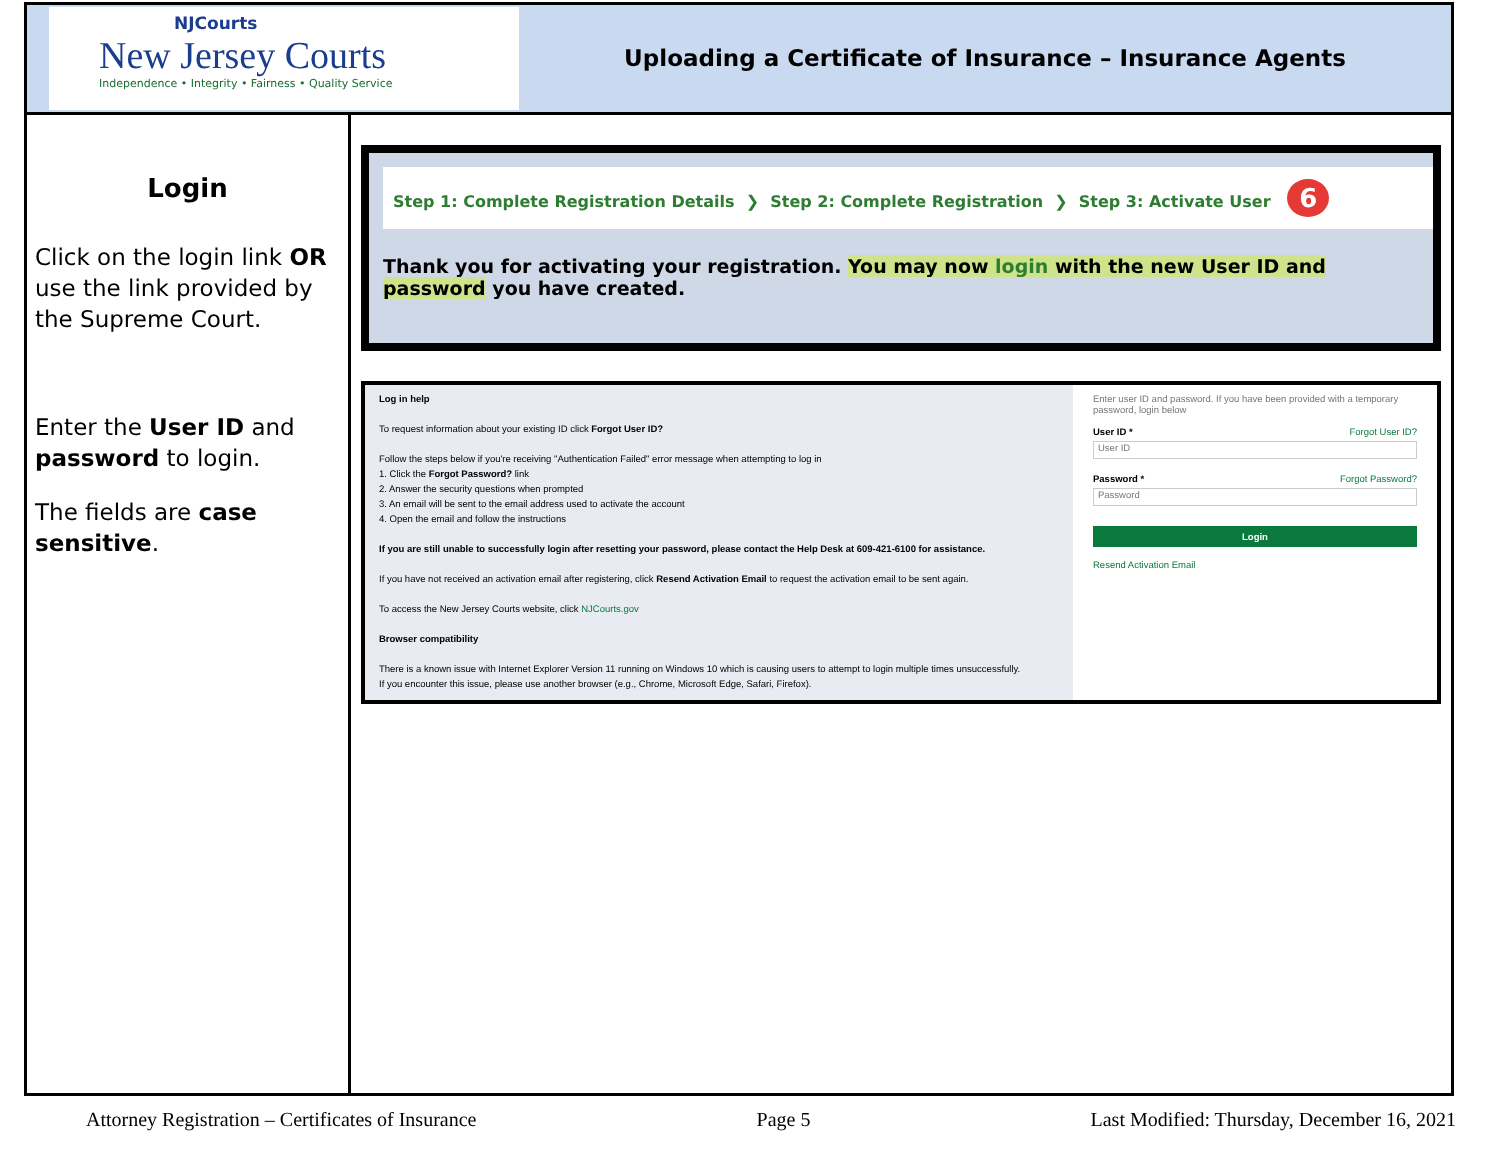NJCourts
New Jersey Courts
Independence • Integrity • Fairness • Quality Service
Uploading a Certificate of Insurance – Insurance Agents
Login
Click on the login link OR use the link provided by the Supreme Court.
Enter the User ID and password to login.
The fields are case sensitive.
Step 1: Complete Registration Details ❯ Step 2: Complete Registration ❯ Step 3: Activate User 6
Thank you for activating your registration. You may now login with the new User ID and password you have created.
Log in help
To request information about your existing ID click Forgot User ID?
Follow the steps below if you're receiving "Authentication Failed" error message when attempting to log in
1. Click the Forgot Password? link
2. Answer the security questions when prompted
3. An email will be sent to the email address used to activate the account
4. Open the email and follow the instructions
If you are still unable to successfully login after resetting your password, please contact the Help Desk at 609-421-6100 for assistance.
If you have not received an activation email after registering, click Resend Activation Email to request the activation email to be sent again.
To access the New Jersey Courts website, click NJCourts.gov
Browser compatibility
There is a known issue with Internet Explorer Version 11 running on Windows 10 which is causing users to attempt to login multiple times unsuccessfully.
If you encounter this issue, please use another browser (e.g., Chrome, Microsoft Edge, Safari, Firefox).
Enter user ID and password. If you have been provided with a temporary password, login below
User ID * Forgot User ID?
User ID
Password * Forgot Password?
Password
Login
Resend Activation Email
Attorney Registration – Certificates of Insurance Page 5 Last Modified: Thursday, December 16, 2021